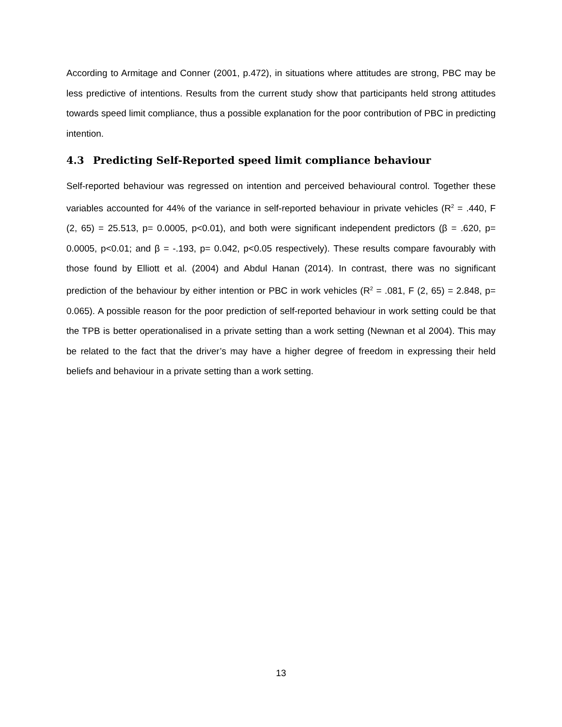According to Armitage and Conner (2001, p.472), in situations where attitudes are strong, PBC may be less predictive of intentions. Results from the current study show that participants held strong attitudes towards speed limit compliance, thus a possible explanation for the poor contribution of PBC in predicting intention.
4.3 Predicting Self-Reported speed limit compliance behaviour
Self-reported behaviour was regressed on intention and perceived behavioural control. Together these variables accounted for 44% of the variance in self-reported behaviour in private vehicles (R<sup>2</sup> = .440, F (2, 65) = 25.513, p= 0.0005, p<0.01), and both were significant independent predictors (β = .620, p= 0.0005, p<0.01; and β = -.193, p= 0.042, p<0.05 respectively). These results compare favourably with those found by Elliott et al. (2004) and Abdul Hanan (2014). In contrast, there was no significant prediction of the behaviour by either intention or PBC in work vehicles (R<sup>2</sup> = .081, F (2, 65) = 2.848, p= 0.065). A possible reason for the poor prediction of self-reported behaviour in work setting could be that the TPB is better operationalised in a private setting than a work setting (Newnan et al 2004). This may be related to the fact that the driver’s may have a higher degree of freedom in expressing their held beliefs and behaviour in a private setting than a work setting.
13